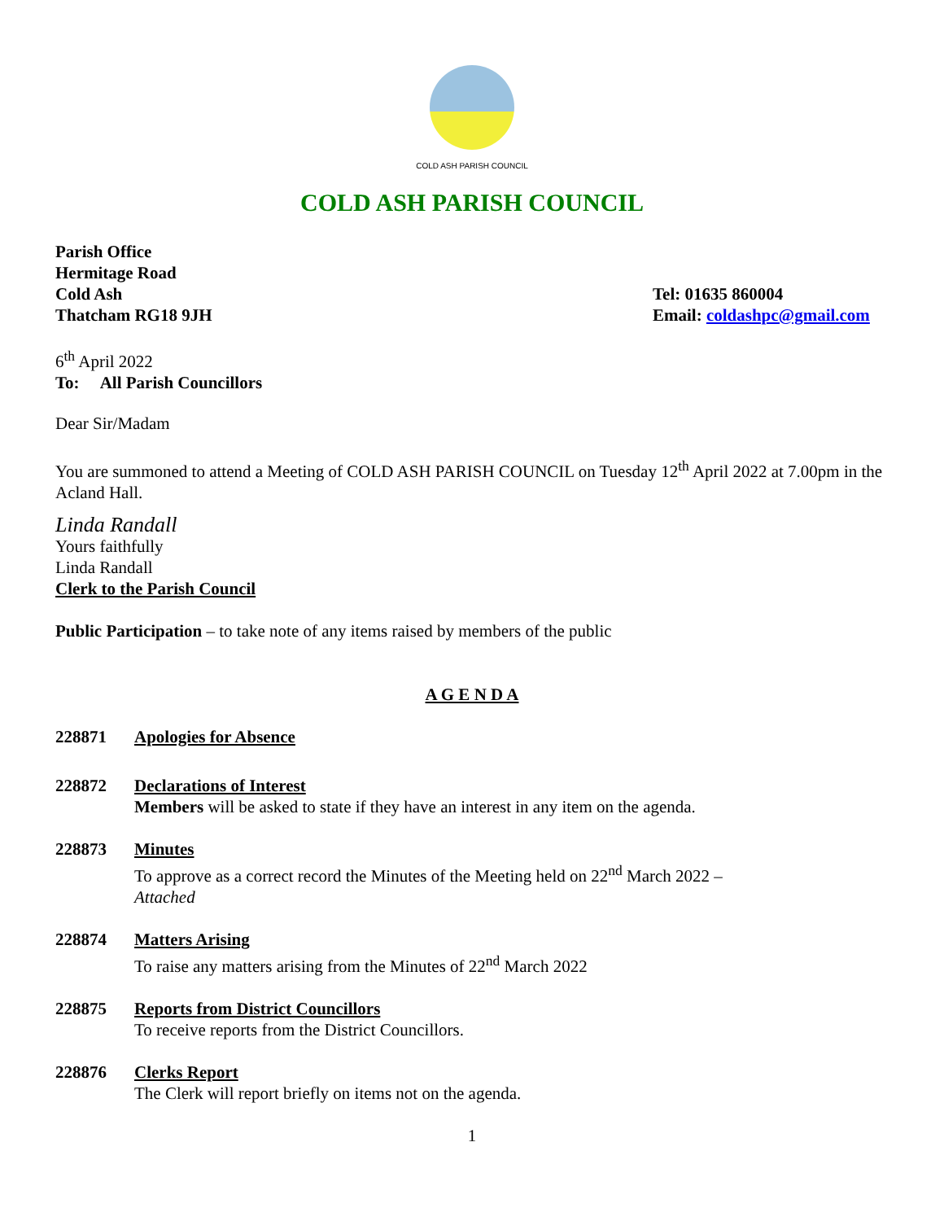COLD ASH PARISH COUNCIL
COLD ASH PARISH COUNCIL
Parish Office
Hermitage Road
Cold Ash
Thatcham RG18 9JH
Tel: 01635 860004
Email: coldashpc@gmail.com
6<sup>th</sup> April 2022
To: All Parish Councillors
Dear Sir/Madam
You are summoned to attend a Meeting of COLD ASH PARISH COUNCIL on Tuesday 12<sup>th</sup> April 2022 at 7.00pm in the Acland Hall.
Linda Randall
Yours faithfully
Linda Randall
Clerk to the Parish Council
Public Participation – to take note of any items raised by members of the public
A G E N D A
228871 Apologies for Absence
228872 Declarations of Interest
Members will be asked to state if they have an interest in any item on the agenda.
228873 Minutes
To approve as a correct record the Minutes of the Meeting held on 22<sup>nd</sup> March 2022 –
Attached
228874 Matters Arising
To raise any matters arising from the Minutes of 22<sup>nd</sup> March 2022
228875 Reports from District Councillors
To receive reports from the District Councillors.
228876 Clerks Report
The Clerk will report briefly on items not on the agenda.
1